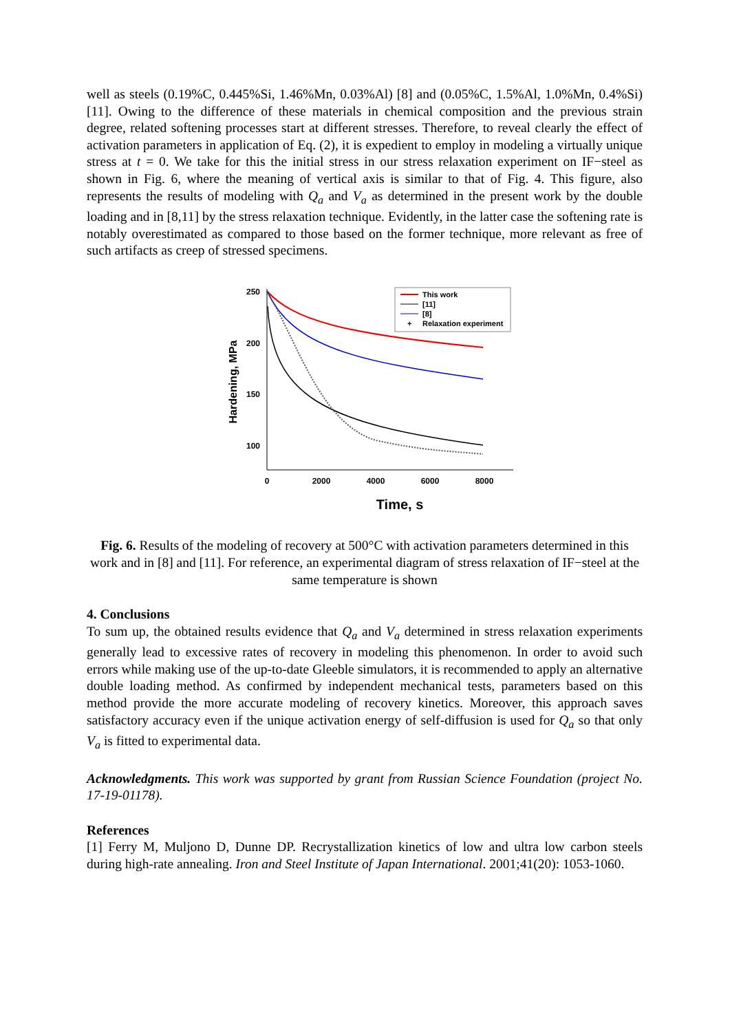well as steels (0.19%C, 0.445%Si, 1.46%Mn, 0.03%Al) [8] and (0.05%C, 1.5%Al, 1.0%Mn, 0.4%Si) [11]. Owing to the difference of these materials in chemical composition and the previous strain degree, related softening processes start at different stresses. Therefore, to reveal clearly the effect of activation parameters in application of Eq. (2), it is expedient to employ in modeling a virtually unique stress at t = 0. We take for this the initial stress in our stress relaxation experiment on IF−steel as shown in Fig. 6, where the meaning of vertical axis is similar to that of Fig. 4. This figure, also represents the results of modeling with Q<sub>a</sub> and V<sub>a</sub> as determined in the present work by the double loading and in [8,11] by the stress relaxation technique. Evidently, in the latter case the softening rate is notably overestimated as compared to those based on the former technique, more relevant as free of such artifacts as creep of stressed specimens.
250
200
150
100
0
2000
4000
6000
8000
Time, s
Hardening, MPa
This work
[11]
[8]
+
Relaxation experiment
Fig. 6. Results of the modeling of recovery at 500°C with activation parameters determined in this work and in [8] and [11]. For reference, an experimental diagram of stress relaxation of IF−steel at the same temperature is shown
4. Conclusions
To sum up, the obtained results evidence that Q<sub>a</sub> and V<sub>a</sub> determined in stress relaxation experiments generally lead to excessive rates of recovery in modeling this phenomenon. In order to avoid such errors while making use of the up-to-date Gleeble simulators, it is recommended to apply an alternative double loading method. As confirmed by independent mechanical tests, parameters based on this method provide the more accurate modeling of recovery kinetics. Moreover, this approach saves satisfactory accuracy even if the unique activation energy of self-diffusion is used for Q<sub>a</sub> so that only V<sub>a</sub> is fitted to experimental data.
Acknowledgments. This work was supported by grant from Russian Science Foundation (project No. 17-19-01178).
References
[1] Ferry M, Muljono D, Dunne DP. Recrystallization kinetics of low and ultra low carbon steels during high-rate annealing. Iron and Steel Institute of Japan International. 2001;41(20): 1053-1060.